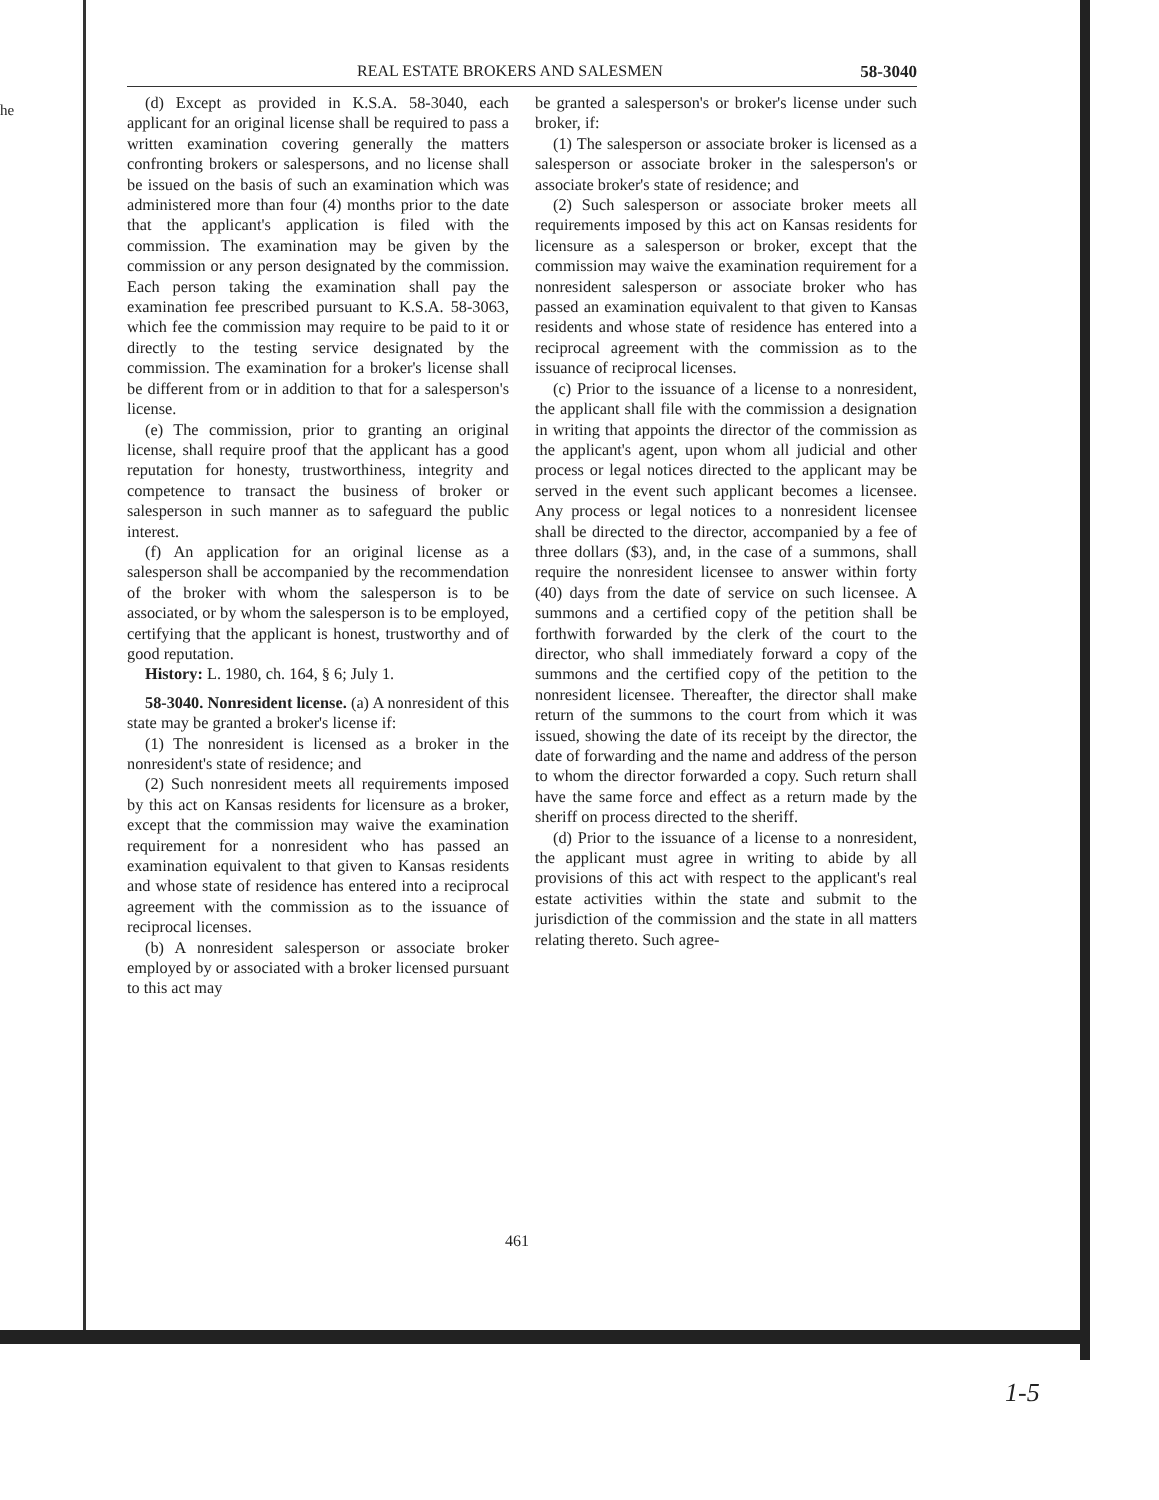he
REAL ESTATE BROKERS AND SALESMEN 58-3040
(d) Except as provided in K.S.A. 58-3040, each applicant for an original license shall be required to pass a written examination covering generally the matters confronting brokers or salespersons, and no license shall be issued on the basis of such an examination which was administered more than four (4) months prior to the date that the applicant's application is filed with the commission. The examination may be given by the commission or any person designated by the commission. Each person taking the examination shall pay the examination fee prescribed pursuant to K.S.A. 58-3063, which fee the commission may require to be paid to it or directly to the testing service designated by the commission. The examination for a broker's license shall be different from or in addition to that for a salesperson's license.
(e) The commission, prior to granting an original license, shall require proof that the applicant has a good reputation for honesty, trustworthiness, integrity and competence to transact the business of broker or salesperson in such manner as to safeguard the public interest.
(f) An application for an original license as a salesperson shall be accompanied by the recommendation of the broker with whom the salesperson is to be associated, or by whom the salesperson is to be employed, certifying that the applicant is honest, trustworthy and of good reputation.
History: L. 1980, ch. 164, § 6; July 1.
58-3040. Nonresident license. (a) A nonresident of this state may be granted a broker's license if:
(1) The nonresident is licensed as a broker in the nonresident's state of residence; and
(2) Such nonresident meets all requirements imposed by this act on Kansas residents for licensure as a broker, except that the commission may waive the examination requirement for a nonresident who has passed an examination equivalent to that given to Kansas residents and whose state of residence has entered into a reciprocal agreement with the commission as to the issuance of reciprocal licenses.
(b) A nonresident salesperson or associate broker employed by or associated with a broker licensed pursuant to this act may
be granted a salesperson's or broker's license under such broker, if:
(1) The salesperson or associate broker is licensed as a salesperson or associate broker in the salesperson's or associate broker's state of residence; and
(2) Such salesperson or associate broker meets all requirements imposed by this act on Kansas residents for licensure as a salesperson or broker, except that the commission may waive the examination requirement for a nonresident salesperson or associate broker who has passed an examination equivalent to that given to Kansas residents and whose state of residence has entered into a reciprocal agreement with the commission as to the issuance of reciprocal licenses.
(c) Prior to the issuance of a license to a nonresident, the applicant shall file with the commission a designation in writing that appoints the director of the commission as the applicant's agent, upon whom all judicial and other process or legal notices directed to the applicant may be served in the event such applicant becomes a licensee. Any process or legal notices to a nonresident licensee shall be directed to the director, accompanied by a fee of three dollars ($3), and, in the case of a summons, shall require the nonresident licensee to answer within forty (40) days from the date of service on such licensee. A summons and a certified copy of the petition shall be forthwith forwarded by the clerk of the court to the director, who shall immediately forward a copy of the summons and the certified copy of the petition to the nonresident licensee. Thereafter, the director shall make return of the summons to the court from which it was issued, showing the date of its receipt by the director, the date of forwarding and the name and address of the person to whom the director forwarded a copy. Such return shall have the same force and effect as a return made by the sheriff on process directed to the sheriff.
(d) Prior to the issuance of a license to a nonresident, the applicant must agree in writing to abide by all provisions of this act with respect to the applicant's real estate activities within the state and submit to the jurisdiction of the commission and the state in all matters relating thereto. Such agree-
461
1-5